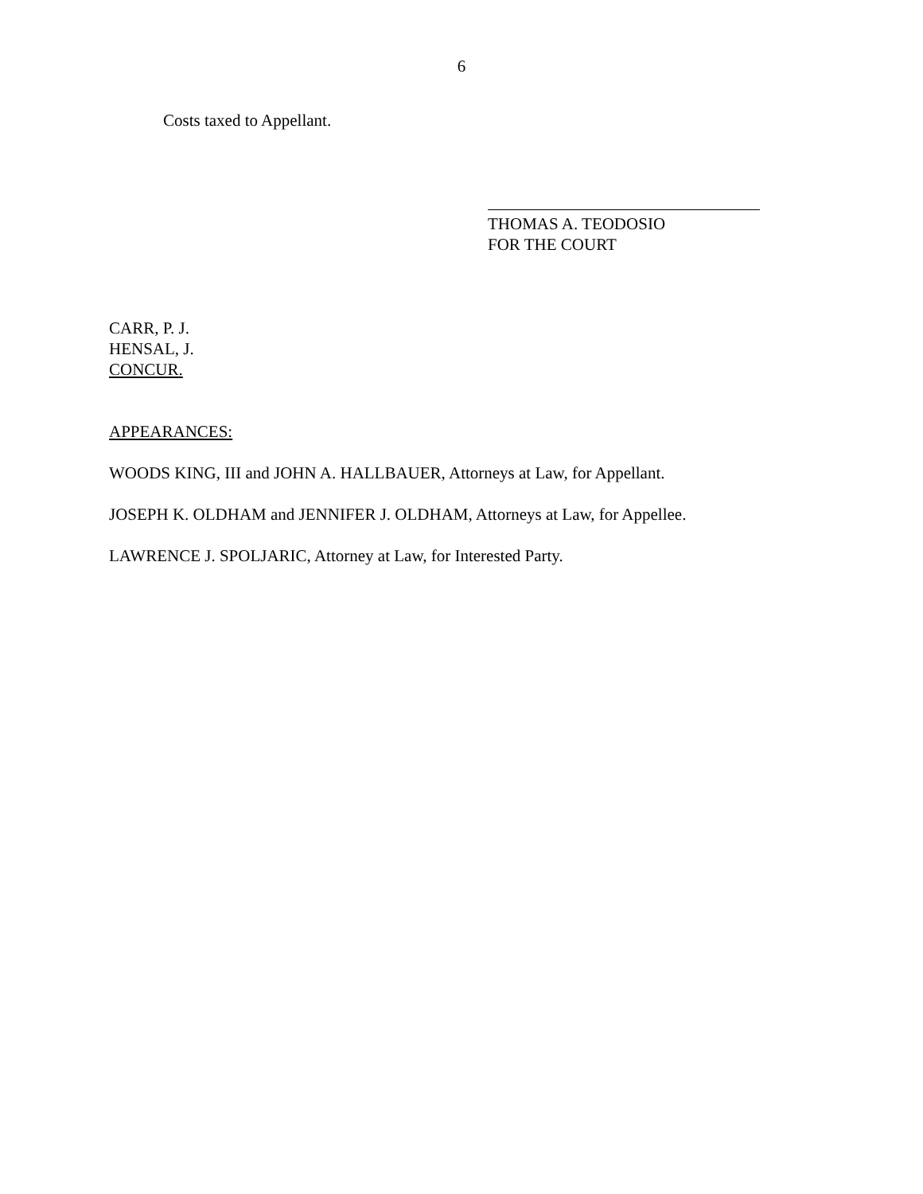6
Costs taxed to Appellant.
THOMAS A. TEODOSIO
FOR THE COURT
CARR, P. J.
HENSAL, J.
CONCUR.
APPEARANCES:
WOODS KING, III and JOHN A. HALLBAUER, Attorneys at Law, for Appellant.
JOSEPH K. OLDHAM and JENNIFER J. OLDHAM, Attorneys at Law, for Appellee.
LAWRENCE J. SPOLJARIC, Attorney at Law, for Interested Party.